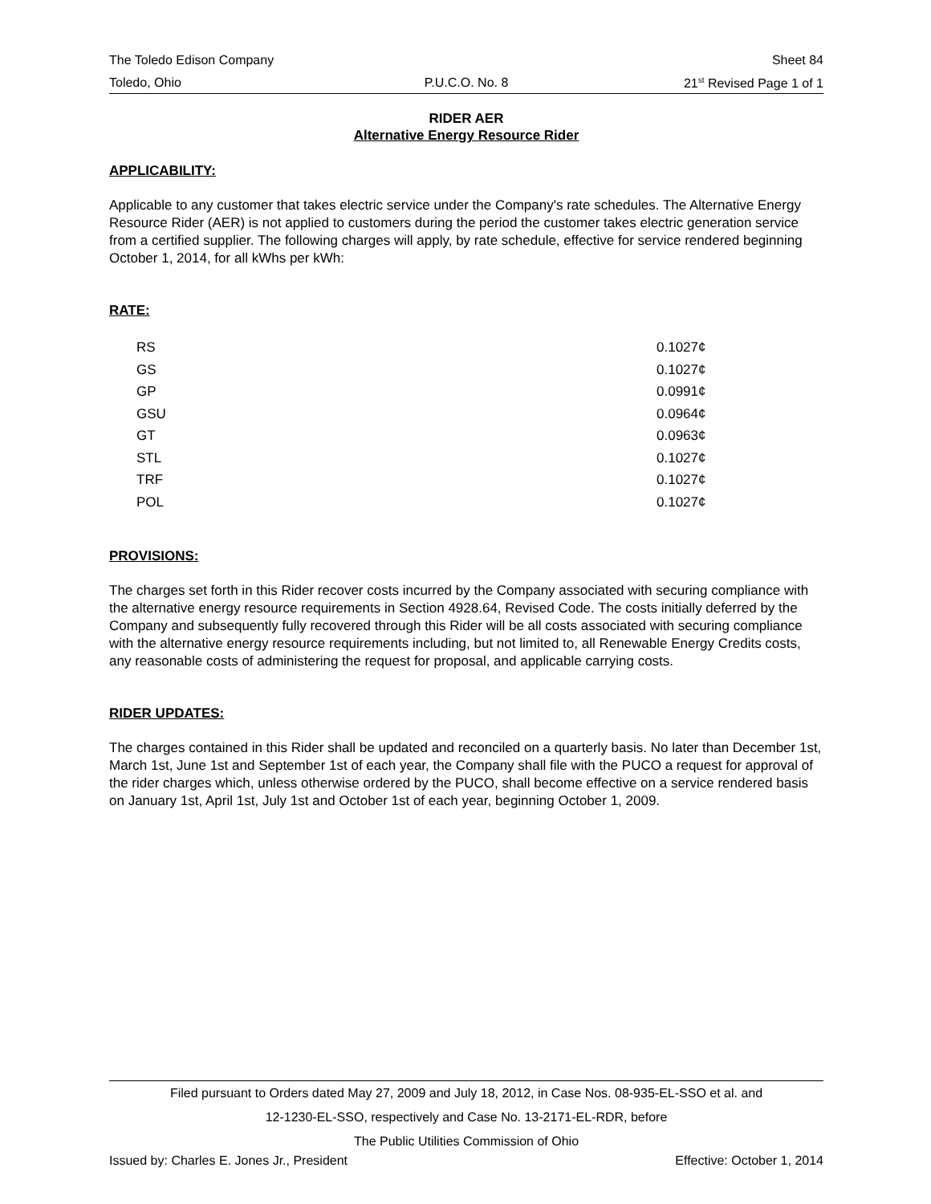The Toledo Edison Company Sheet 84
Toledo, Ohio P.U.C.O. No. 8 21<sup>st</sup> Revised Page 1 of 1
RIDER AER
Alternative Energy Resource Rider
APPLICABILITY:
Applicable to any customer that takes electric service under the Company's rate schedules. The Alternative Energy Resource Rider (AER) is not applied to customers during the period the customer takes electric generation service from a certified supplier. The following charges will apply, by rate schedule, effective for service rendered beginning October 1, 2014, for all kWhs per kWh:
RATE:
| RS | 0.1027¢ |
| GS | 0.1027¢ |
| GP | 0.0991¢ |
| GSU | 0.0964¢ |
| GT | 0.0963¢ |
| STL | 0.1027¢ |
| TRF | 0.1027¢ |
| POL | 0.1027¢ |
PROVISIONS:
The charges set forth in this Rider recover costs incurred by the Company associated with securing compliance with the alternative energy resource requirements in Section 4928.64, Revised Code. The costs initially deferred by the Company and subsequently fully recovered through this Rider will be all costs associated with securing compliance with the alternative energy resource requirements including, but not limited to, all Renewable Energy Credits costs, any reasonable costs of administering the request for proposal, and applicable carrying costs.
RIDER UPDATES:
The charges contained in this Rider shall be updated and reconciled on a quarterly basis. No later than December 1st, March 1st, June 1st and September 1st of each year, the Company shall file with the PUCO a request for approval of the rider charges which, unless otherwise ordered by the PUCO, shall become effective on a service rendered basis on January 1st, April 1st, July 1st and October 1st of each year, beginning October 1, 2009.
Filed pursuant to Orders dated May 27, 2009 and July 18, 2012, in Case Nos. 08-935-EL-SSO et al. and
12-1230-EL-SSO, respectively and Case No. 13-2171-EL-RDR, before
The Public Utilities Commission of Ohio
Issued by: Charles E. Jones Jr., President Effective: October 1, 2014